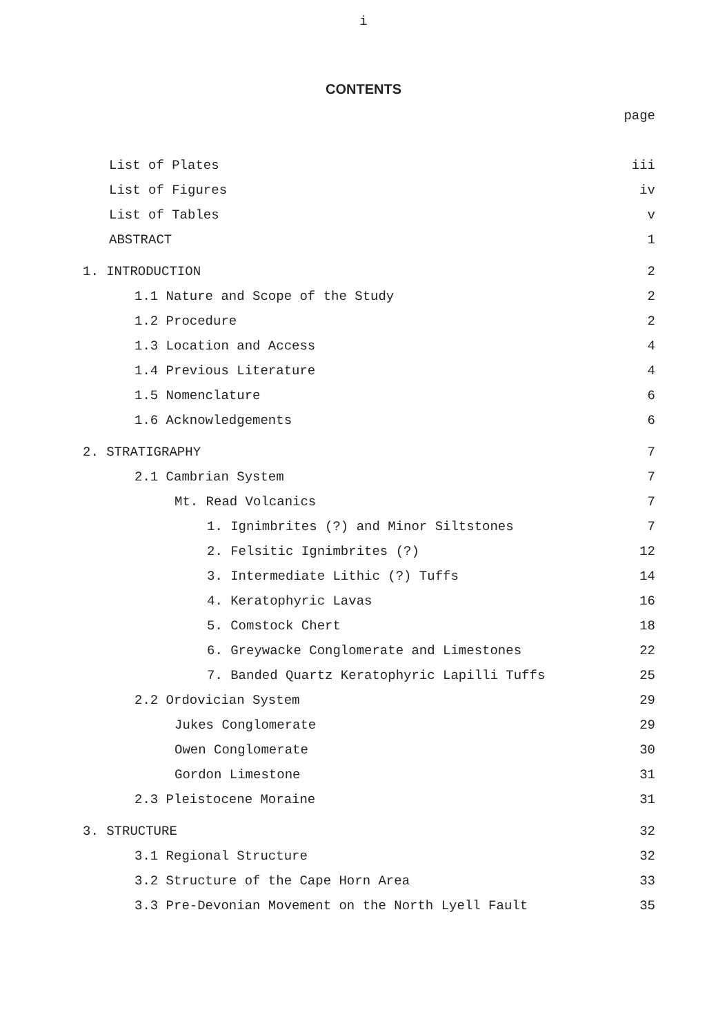i
CONTENTS
| | page |
| List of Plates | iii |
| List of Figures | iv |
| List of Tables | v |
| ABSTRACT | 1 |
| 1. INTRODUCTION | 2 |
| 1.1 Nature and Scope of the Study | 2 |
| 1.2 Procedure | 2 |
| 1.3 Location and Access | 4 |
| 1.4 Previous Literature | 4 |
| 1.5 Nomenclature | 6 |
| 1.6 Acknowledgements | 6 |
| 2. STRATIGRAPHY | 7 |
| 2.1 Cambrian System | 7 |
| Mt. Read Volcanics | 7 |
| 1. Ignimbrites (?) and Minor Siltstones | 7 |
| 2. Felsitic Ignimbrites (?) | 12 |
| 3. Intermediate Lithic (?) Tuffs | 14 |
| 4. Keratophyric Lavas | 16 |
| 5. Comstock Chert | 18 |
| 6. Greywacke Conglomerate and Limestones | 22 |
| 7. Banded Quartz Keratophyric Lapilli Tuffs | 25 |
| 2.2 Ordovician System | 29 |
| Jukes Conglomerate | 29 |
| Owen Conglomerate | 30 |
| Gordon Limestone | 31 |
| 2.3 Pleistocene Moraine | 31 |
| 3. STRUCTURE | 32 |
| 3.1 Regional Structure | 32 |
| 3.2 Structure of the Cape Horn Area | 33 |
| 3.3 Pre-Devonian Movement on the North Lyell Fault | 35 |